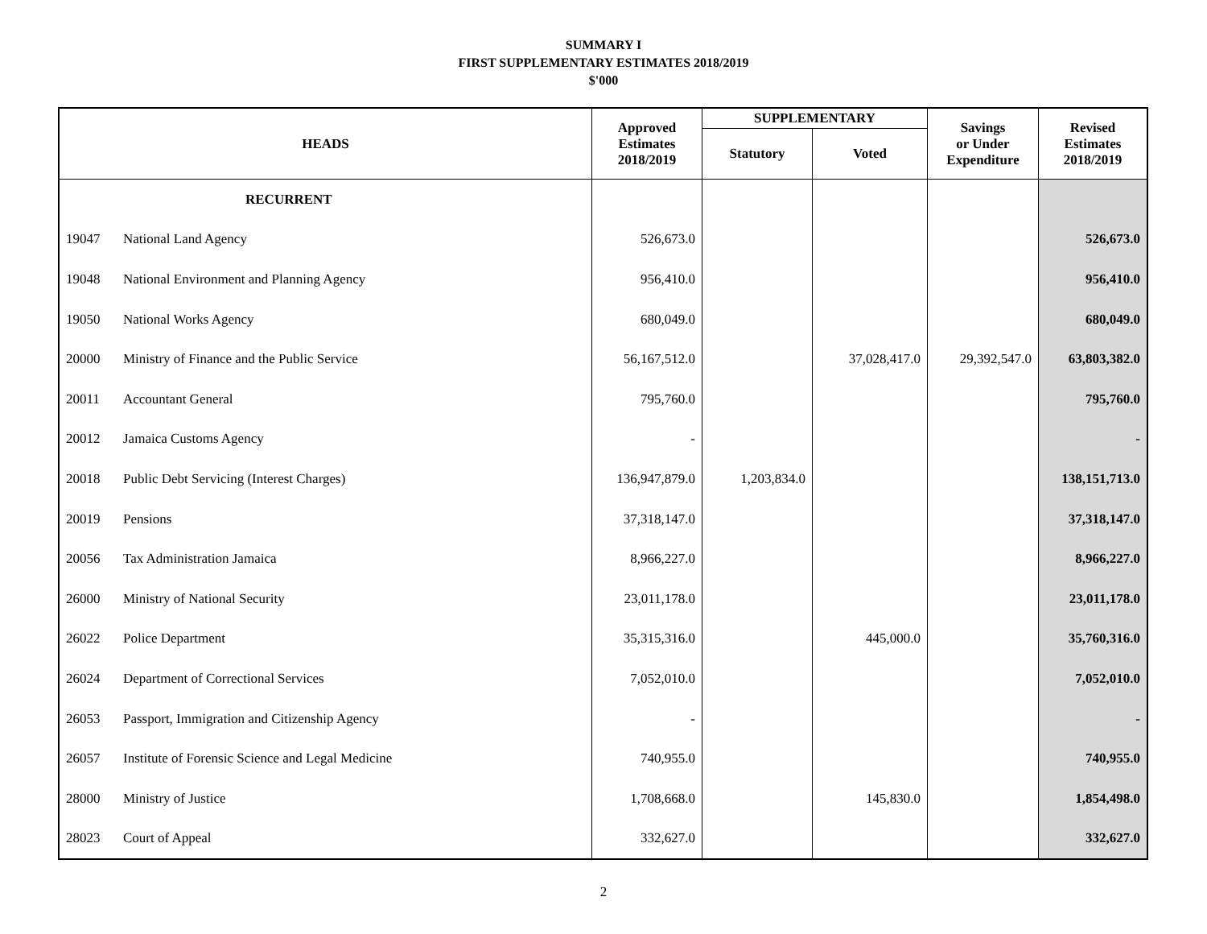SUMMARY I
FIRST SUPPLEMENTARY ESTIMATES 2018/2019
$'000
| HEADS | | Approved Estimates 2018/2019 | SUPPLEMENTARY | | Savings or Under Expenditure | Revised Estimates 2018/2019 |
| --- | --- | --- | --- | --- | --- | --- |
| | | | Statutory | Voted | | |
| | RECURRENT | | | | | |
| 19047 | National Land Agency | 526,673.0 | | | | 526,673.0 |
| 19048 | National Environment and Planning Agency | 956,410.0 | | | | 956,410.0 |
| 19050 | National Works Agency | 680,049.0 | | | | 680,049.0 |
| 20000 | Ministry of Finance and the Public Service | 56,167,512.0 | | 37,028,417.0 | 29,392,547.0 | 63,803,382.0 |
| 20011 | Accountant General | 795,760.0 | | | | 795,760.0 |
| 20012 | Jamaica Customs Agency | - | | | | - |
| 20018 | Public Debt Servicing (Interest Charges) | 136,947,879.0 | 1,203,834.0 | | | 138,151,713.0 |
| 20019 | Pensions | 37,318,147.0 | | | | 37,318,147.0 |
| 20056 | Tax Administration Jamaica | 8,966,227.0 | | | | 8,966,227.0 |
| 26000 | Ministry of National Security | 23,011,178.0 | | | | 23,011,178.0 |
| 26022 | Police Department | 35,315,316.0 | | 445,000.0 | | 35,760,316.0 |
| 26024 | Department of Correctional Services | 7,052,010.0 | | | | 7,052,010.0 |
| 26053 | Passport, Immigration and Citizenship Agency | - | | | | - |
| 26057 | Institute of Forensic Science and Legal Medicine | 740,955.0 | | | | 740,955.0 |
| 28000 | Ministry of Justice | 1,708,668.0 | | 145,830.0 | | 1,854,498.0 |
| 28023 | Court of Appeal | 332,627.0 | | | | 332,627.0 |
2